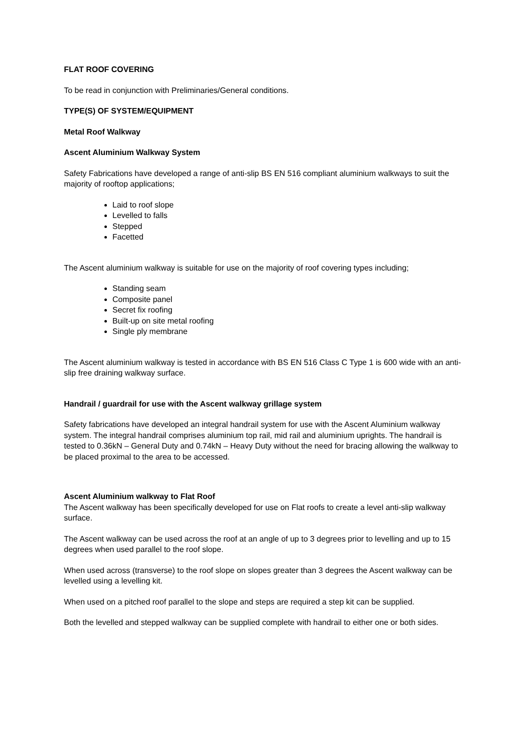FLAT ROOF COVERING
To be read in conjunction with Preliminaries/General conditions.
TYPE(S) OF SYSTEM/EQUIPMENT
Metal Roof Walkway
Ascent Aluminium Walkway System
Safety Fabrications have developed a range of anti-slip BS EN 516 compliant aluminium walkways to suit the majority of rooftop applications;
Laid to roof slope
Levelled to falls
Stepped
Facetted
The Ascent aluminium walkway is suitable for use on the majority of roof covering types including;
Standing seam
Composite panel
Secret fix roofing
Built-up on site metal roofing
Single ply membrane
The Ascent aluminium walkway is tested in accordance with BS EN 516 Class C Type 1 is 600 wide with an anti-slip free draining walkway surface.
Handrail / guardrail for use with the Ascent walkway grillage system
Safety fabrications have developed an integral handrail system for use with the Ascent Aluminium walkway system. The integral handrail comprises aluminium top rail, mid rail and aluminium uprights. The handrail is tested to 0.36kN – General Duty and 0.74kN – Heavy Duty without the need for bracing allowing the walkway to be placed proximal to the area to be accessed.
Ascent Aluminium walkway to Flat Roof
The Ascent walkway has been specifically developed for use on Flat roofs to create a level anti-slip walkway surface.
The Ascent walkway can be used across the roof at an angle of up to 3 degrees prior to levelling and up to 15 degrees when used parallel to the roof slope.
When used across (transverse) to the roof slope on slopes greater than 3 degrees the Ascent walkway can be levelled using a levelling kit.
When used on a pitched roof parallel to the slope and steps are required a step kit can be supplied.
Both the levelled and stepped walkway can be supplied complete with handrail to either one or both sides.